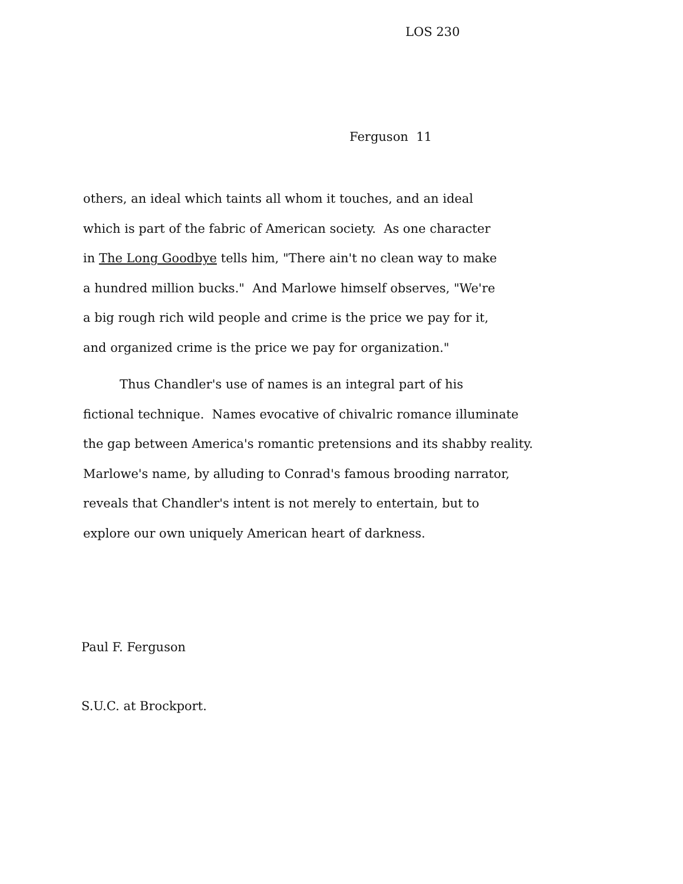LOS 230
Ferguson 11
others, an ideal which taints all whom it touches, and an ideal
which is part of the fabric of American society. As one character
in The Long Goodbye tells him, "There ain't no clean way to make
a hundred million bucks." And Marlowe himself observes, "We're
a big rough rich wild people and crime is the price we pay for it,
and organized crime is the price we pay for organization."
Thus Chandler's use of names is an integral part of his
fictional technique. Names evocative of chivalric romance illuminate
the gap between America's romantic pretensions and its shabby reality.
Marlowe's name, by alluding to Conrad's famous brooding narrator,
reveals that Chandler's intent is not merely to entertain, but to
explore our own uniquely American heart of darkness.
Paul F. Ferguson
S.U.C. at Brockport.